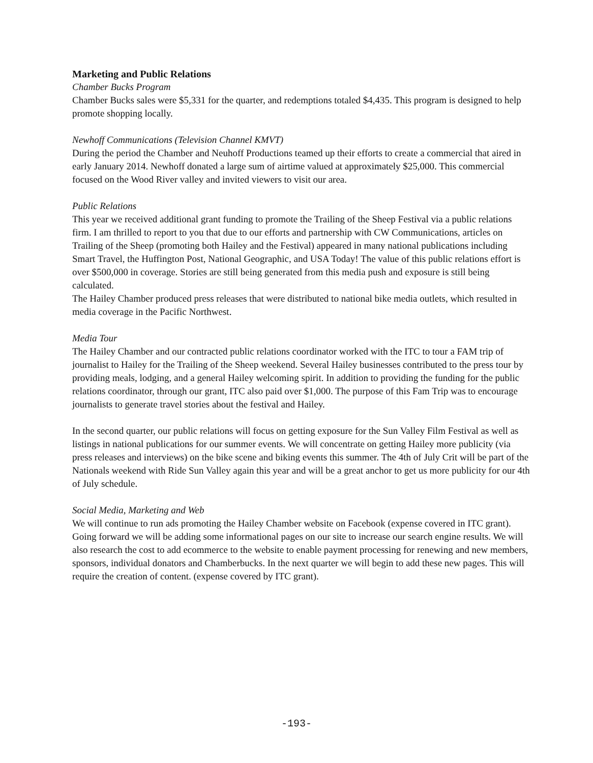Marketing and Public Relations
Chamber Bucks Program
Chamber Bucks sales were $5,331 for the quarter, and redemptions totaled $4,435. This program is designed to help promote shopping locally.
Newhoff Communications (Television Channel KMVT)
During the period the Chamber and Neuhoff Productions teamed up their efforts to create a commercial that aired in early January 2014. Newhoff donated a large sum of airtime valued at approximately $25,000. This commercial focused on the Wood River valley and invited viewers to visit our area.
Public Relations
This year we received additional grant funding to promote the Trailing of the Sheep Festival via a public relations firm. I am thrilled to report to you that due to our efforts and partnership with CW Communications, articles on Trailing of the Sheep (promoting both Hailey and the Festival) appeared in many national publications including Smart Travel, the Huffington Post, National Geographic, and USA Today! The value of this public relations effort is over $500,000 in coverage. Stories are still being generated from this media push and exposure is still being calculated.
The Hailey Chamber produced press releases that were distributed to national bike media outlets, which resulted in media coverage in the Pacific Northwest.
Media Tour
The Hailey Chamber and our contracted public relations coordinator worked with the ITC to tour a FAM trip of journalist to Hailey for the Trailing of the Sheep weekend. Several Hailey businesses contributed to the press tour by providing meals, lodging, and a general Hailey welcoming spirit. In addition to providing the funding for the public relations coordinator, through our grant, ITC also paid over $1,000. The purpose of this Fam Trip was to encourage journalists to generate travel stories about the festival and Hailey.
In the second quarter, our public relations will focus on getting exposure for the Sun Valley Film Festival as well as listings in national publications for our summer events. We will concentrate on getting Hailey more publicity (via press releases and interviews) on the bike scene and biking events this summer. The 4th of July Crit will be part of the Nationals weekend with Ride Sun Valley again this year and will be a great anchor to get us more publicity for our 4th of July schedule.
Social Media, Marketing and Web
We will continue to run ads promoting the Hailey Chamber website on Facebook (expense covered in ITC grant). Going forward we will be adding some informational pages on our site to increase our search engine results. We will also research the cost to add ecommerce to the website to enable payment processing for renewing and new members, sponsors, individual donators and Chamberbucks. In the next quarter we will begin to add these new pages. This will require the creation of content. (expense covered by ITC grant).
-193-